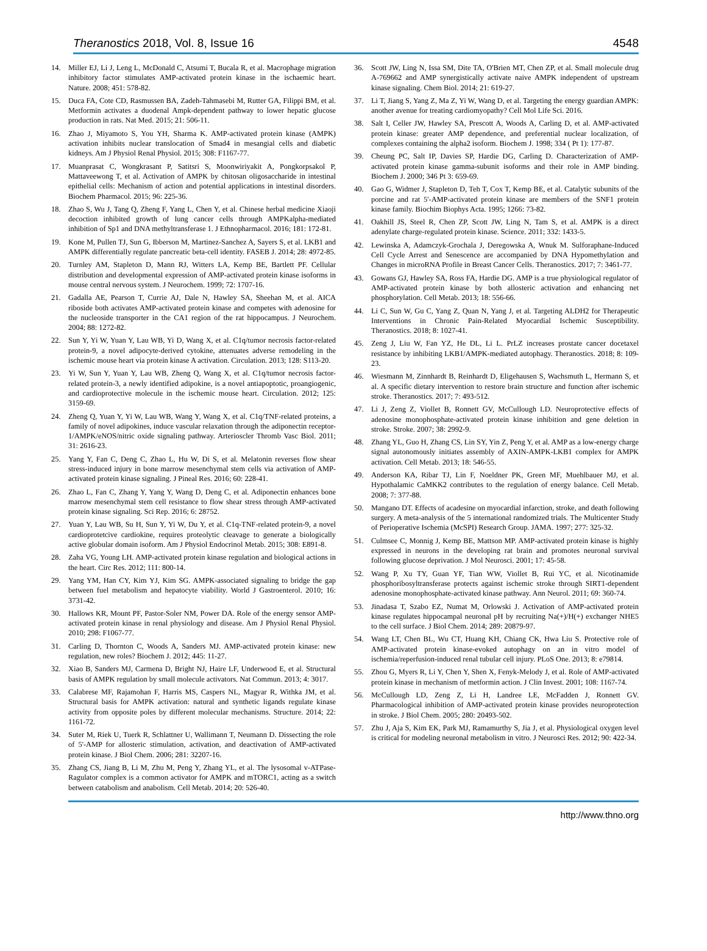Theranostics 2018, Vol. 8, Issue 16 4548
14. Miller EJ, Li J, Leng L, McDonald C, Atsumi T, Bucala R, et al. Macrophage migration inhibitory factor stimulates AMP-activated protein kinase in the ischaemic heart. Nature. 2008; 451: 578-82.
15. Duca FA, Cote CD, Rasmussen BA, Zadeh-Tahmasebi M, Rutter GA, Filippi BM, et al. Metformin activates a duodenal Ampk-dependent pathway to lower hepatic glucose production in rats. Nat Med. 2015; 21: 506-11.
16. Zhao J, Miyamoto S, You YH, Sharma K. AMP-activated protein kinase (AMPK) activation inhibits nuclear translocation of Smad4 in mesangial cells and diabetic kidneys. Am J Physiol Renal Physiol. 2015; 308: F1167-77.
17. Muanprasat C, Wongkrasant P, Satitsri S, Moonwiriyakit A, Pongkorpsakol P, Mattaveewong T, et al. Activation of AMPK by chitosan oligosaccharide in intestinal epithelial cells: Mechanism of action and potential applications in intestinal disorders. Biochem Pharmacol. 2015; 96: 225-36.
18. Zhao S, Wu J, Tang Q, Zheng F, Yang L, Chen Y, et al. Chinese herbal medicine Xiaoji decoction inhibited growth of lung cancer cells through AMPKalpha-mediated inhibition of Sp1 and DNA methyltransferase 1. J Ethnopharmacol. 2016; 181: 172-81.
19. Kone M, Pullen TJ, Sun G, Ibberson M, Martinez-Sanchez A, Sayers S, et al. LKB1 and AMPK differentially regulate pancreatic beta-cell identity. FASEB J. 2014; 28: 4972-85.
20. Turnley AM, Stapleton D, Mann RJ, Witters LA, Kemp BE, Bartlett PF. Cellular distribution and developmental expression of AMP-activated protein kinase isoforms in mouse central nervous system. J Neurochem. 1999; 72: 1707-16.
21. Gadalla AE, Pearson T, Currie AJ, Dale N, Hawley SA, Sheehan M, et al. AICA riboside both activates AMP-activated protein kinase and competes with adenosine for the nucleoside transporter in the CA1 region of the rat hippocampus. J Neurochem. 2004; 88: 1272-82.
22. Sun Y, Yi W, Yuan Y, Lau WB, Yi D, Wang X, et al. C1q/tumor necrosis factor-related protein-9, a novel adipocyte-derived cytokine, attenuates adverse remodeling in the ischemic mouse heart via protein kinase A activation. Circulation. 2013; 128: S113-20.
23. Yi W, Sun Y, Yuan Y, Lau WB, Zheng Q, Wang X, et al. C1q/tumor necrosis factor-related protein-3, a newly identified adipokine, is a novel antiapoptotic, proangiogenic, and cardioprotective molecule in the ischemic mouse heart. Circulation. 2012; 125: 3159-69.
24. Zheng Q, Yuan Y, Yi W, Lau WB, Wang Y, Wang X, et al. C1q/TNF-related proteins, a family of novel adipokines, induce vascular relaxation through the adiponectin receptor-1/AMPK/eNOS/nitric oxide signaling pathway. Arterioscler Thromb Vasc Biol. 2011; 31: 2616-23.
25. Yang Y, Fan C, Deng C, Zhao L, Hu W, Di S, et al. Melatonin reverses flow shear stress-induced injury in bone marrow mesenchymal stem cells via activation of AMP-activated protein kinase signaling. J Pineal Res. 2016; 60: 228-41.
26. Zhao L, Fan C, Zhang Y, Yang Y, Wang D, Deng C, et al. Adiponectin enhances bone marrow mesenchymal stem cell resistance to flow shear stress through AMP-activated protein kinase signaling. Sci Rep. 2016; 6: 28752.
27. Yuan Y, Lau WB, Su H, Sun Y, Yi W, Du Y, et al. C1q-TNF-related protein-9, a novel cardioprotetcive cardiokine, requires proteolytic cleavage to generate a biologically active globular domain isoform. Am J Physiol Endocrinol Metab. 2015; 308: E891-8.
28. Zaha VG, Young LH. AMP-activated protein kinase regulation and biological actions in the heart. Circ Res. 2012; 111: 800-14.
29. Yang YM, Han CY, Kim YJ, Kim SG. AMPK-associated signaling to bridge the gap between fuel metabolism and hepatocyte viability. World J Gastroenterol. 2010; 16: 3731-42.
30. Hallows KR, Mount PF, Pastor-Soler NM, Power DA. Role of the energy sensor AMP-activated protein kinase in renal physiology and disease. Am J Physiol Renal Physiol. 2010; 298: F1067-77.
31. Carling D, Thornton C, Woods A, Sanders MJ. AMP-activated protein kinase: new regulation, new roles? Biochem J. 2012; 445: 11-27.
32. Xiao B, Sanders MJ, Carmena D, Bright NJ, Haire LF, Underwood E, et al. Structural basis of AMPK regulation by small molecule activators. Nat Commun. 2013; 4: 3017.
33. Calabrese MF, Rajamohan F, Harris MS, Caspers NL, Magyar R, Withka JM, et al. Structural basis for AMPK activation: natural and synthetic ligands regulate kinase activity from opposite poles by different molecular mechanisms. Structure. 2014; 22: 1161-72.
34. Suter M, Riek U, Tuerk R, Schlattner U, Wallimann T, Neumann D. Dissecting the role of 5'-AMP for allosteric stimulation, activation, and deactivation of AMP-activated protein kinase. J Biol Chem. 2006; 281: 32207-16.
35. Zhang CS, Jiang B, Li M, Zhu M, Peng Y, Zhang YL, et al. The lysosomal v-ATPase-Ragulator complex is a common activator for AMPK and mTORC1, acting as a switch between catabolism and anabolism. Cell Metab. 2014; 20: 526-40.
36. Scott JW, Ling N, Issa SM, Dite TA, O'Brien MT, Chen ZP, et al. Small molecule drug A-769662 and AMP synergistically activate naive AMPK independent of upstream kinase signaling. Chem Biol. 2014; 21: 619-27.
37. Li T, Jiang S, Yang Z, Ma Z, Yi W, Wang D, et al. Targeting the energy guardian AMPK: another avenue for treating cardiomyopathy? Cell Mol Life Sci. 2016.
38. Salt I, Celler JW, Hawley SA, Prescott A, Woods A, Carling D, et al. AMP-activated protein kinase: greater AMP dependence, and preferential nuclear localization, of complexes containing the alpha2 isoform. Biochem J. 1998; 334 ( Pt 1): 177-87.
39. Cheung PC, Salt IP, Davies SP, Hardie DG, Carling D. Characterization of AMP-activated protein kinase gamma-subunit isoforms and their role in AMP binding. Biochem J. 2000; 346 Pt 3: 659-69.
40. Gao G, Widmer J, Stapleton D, Teh T, Cox T, Kemp BE, et al. Catalytic subunits of the porcine and rat 5'-AMP-activated protein kinase are members of the SNF1 protein kinase family. Biochim Biophys Acta. 1995; 1266: 73-82.
41. Oakhill JS, Steel R, Chen ZP, Scott JW, Ling N, Tam S, et al. AMPK is a direct adenylate charge-regulated protein kinase. Science. 2011; 332: 1433-5.
42. Lewinska A, Adamczyk-Grochala J, Deregowska A, Wnuk M. Sulforaphane-Induced Cell Cycle Arrest and Senescence are accompanied by DNA Hypomethylation and Changes in microRNA Profile in Breast Cancer Cells. Theranostics. 2017; 7: 3461-77.
43. Gowans GJ, Hawley SA, Ross FA, Hardie DG. AMP is a true physiological regulator of AMP-activated protein kinase by both allosteric activation and enhancing net phosphorylation. Cell Metab. 2013; 18: 556-66.
44. Li C, Sun W, Gu C, Yang Z, Quan N, Yang J, et al. Targeting ALDH2 for Therapeutic Interventions in Chronic Pain-Related Myocardial Ischemic Susceptibility. Theranostics. 2018; 8: 1027-41.
45. Zeng J, Liu W, Fan YZ, He DL, Li L. PrLZ increases prostate cancer docetaxel resistance by inhibiting LKB1/AMPK-mediated autophagy. Theranostics. 2018; 8: 109-23.
46. Wiesmann M, Zinnhardt B, Reinhardt D, Eligehausen S, Wachsmuth L, Hermann S, et al. A specific dietary intervention to restore brain structure and function after ischemic stroke. Theranostics. 2017; 7: 493-512.
47. Li J, Zeng Z, Viollet B, Ronnett GV, McCullough LD. Neuroprotective effects of adenosine monophosphate-activated protein kinase inhibition and gene deletion in stroke. Stroke. 2007; 38: 2992-9.
48. Zhang YL, Guo H, Zhang CS, Lin SY, Yin Z, Peng Y, et al. AMP as a low-energy charge signal autonomously initiates assembly of AXIN-AMPK-LKB1 complex for AMPK activation. Cell Metab. 2013; 18: 546-55.
49. Anderson KA, Ribar TJ, Lin F, Noeldner PK, Green MF, Muehlbauer MJ, et al. Hypothalamic CaMKK2 contributes to the regulation of energy balance. Cell Metab. 2008; 7: 377-88.
50. Mangano DT. Effects of acadesine on myocardial infarction, stroke, and death following surgery. A meta-analysis of the 5 international randomized trials. The Multicenter Study of Perioperative Ischemia (McSPI) Research Group. JAMA. 1997; 277: 325-32.
51. Culmsee C, Monnig J, Kemp BE, Mattson MP. AMP-activated protein kinase is highly expressed in neurons in the developing rat brain and promotes neuronal survival following glucose deprivation. J Mol Neurosci. 2001; 17: 45-58.
52. Wang P, Xu TY, Guan YF, Tian WW, Viollet B, Rui YC, et al. Nicotinamide phosphoribosyltransferase protects against ischemic stroke through SIRT1-dependent adenosine monophosphate-activated kinase pathway. Ann Neurol. 2011; 69: 360-74.
53. Jinadasa T, Szabo EZ, Numat M, Orlowski J. Activation of AMP-activated protein kinase regulates hippocampal neuronal pH by recruiting Na(+)/H(+) exchanger NHE5 to the cell surface. J Biol Chem. 2014; 289: 20879-97.
54. Wang LT, Chen BL, Wu CT, Huang KH, Chiang CK, Hwa Liu S. Protective role of AMP-activated protein kinase-evoked autophagy on an in vitro model of ischemia/reperfusion-induced renal tubular cell injury. PLoS One. 2013; 8: e79814.
55. Zhou G, Myers R, Li Y, Chen Y, Shen X, Fenyk-Melody J, et al. Role of AMP-activated protein kinase in mechanism of metformin action. J Clin Invest. 2001; 108: 1167-74.
56. McCullough LD, Zeng Z, Li H, Landree LE, McFadden J, Ronnett GV. Pharmacological inhibition of AMP-activated protein kinase provides neuroprotection in stroke. J Biol Chem. 2005; 280: 20493-502.
57. Zhu J, Aja S, Kim EK, Park MJ, Ramamurthy S, Jia J, et al. Physiological oxygen level is critical for modeling neuronal metabolism in vitro. J Neurosci Res. 2012; 90: 422-34.
http://www.thno.org